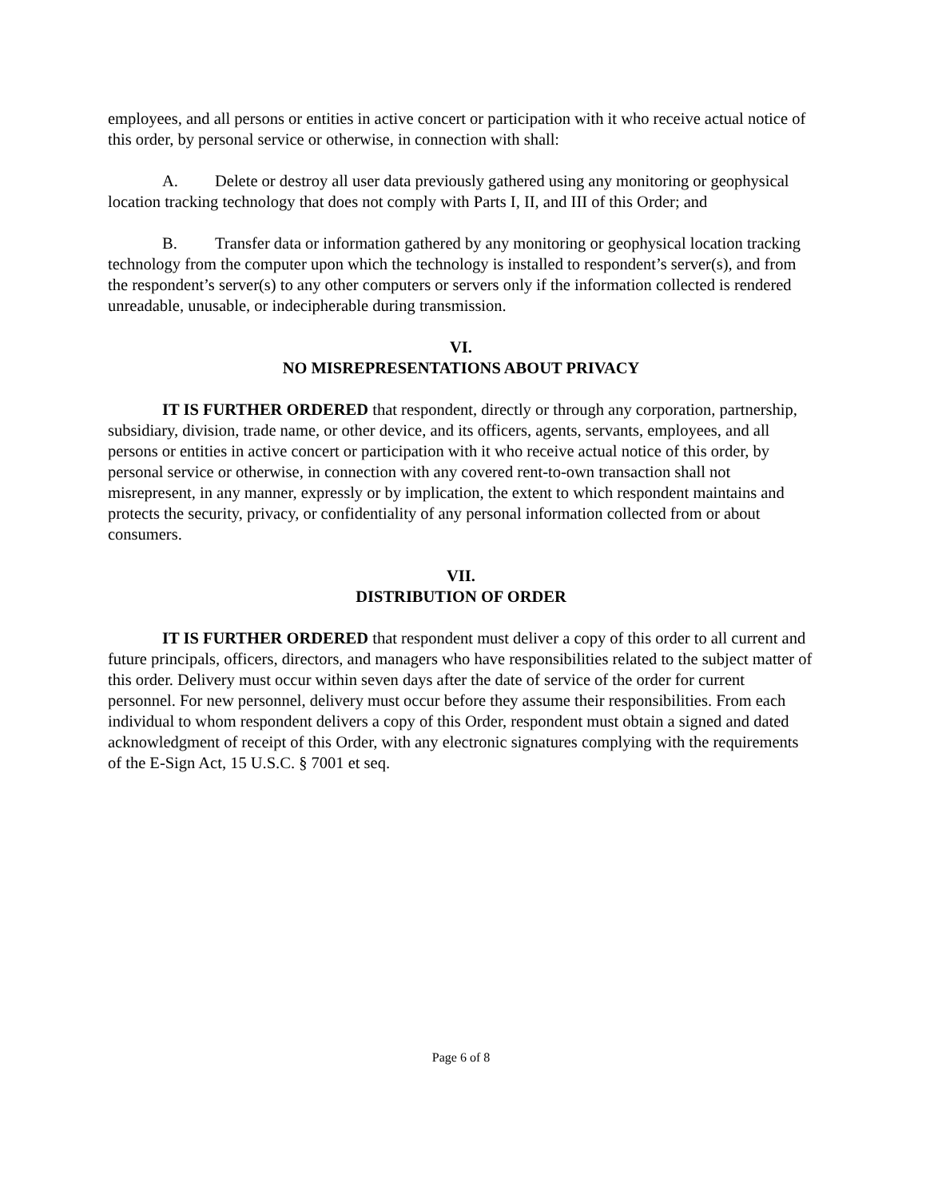employees, and all persons or entities in active concert or participation with it who receive actual notice of this order, by personal service or otherwise, in connection with shall:
A. Delete or destroy all user data previously gathered using any monitoring or geophysical location tracking technology that does not comply with Parts I, II, and III of this Order; and
B. Transfer data or information gathered by any monitoring or geophysical location tracking technology from the computer upon which the technology is installed to respondent’s server(s), and from the respondent’s server(s) to any other computers or servers only if the information collected is rendered unreadable, unusable, or indecipherable during transmission.
VI.
NO MISREPRESENTATIONS ABOUT PRIVACY
IT IS FURTHER ORDERED that respondent, directly or through any corporation, partnership, subsidiary, division, trade name, or other device, and its officers, agents, servants, employees, and all persons or entities in active concert or participation with it who receive actual notice of this order, by personal service or otherwise, in connection with any covered rent-to-own transaction shall not misrepresent, in any manner, expressly or by implication, the extent to which respondent maintains and protects the security, privacy, or confidentiality of any personal information collected from or about consumers.
VII.
DISTRIBUTION OF ORDER
IT IS FURTHER ORDERED that respondent must deliver a copy of this order to all current and future principals, officers, directors, and managers who have responsibilities related to the subject matter of this order. Delivery must occur within seven days after the date of service of the order for current personnel. For new personnel, delivery must occur before they assume their responsibilities. From each individual to whom respondent delivers a copy of this Order, respondent must obtain a signed and dated acknowledgment of receipt of this Order, with any electronic signatures complying with the requirements of the E-Sign Act, 15 U.S.C. § 7001 et seq.
Page 6 of 8